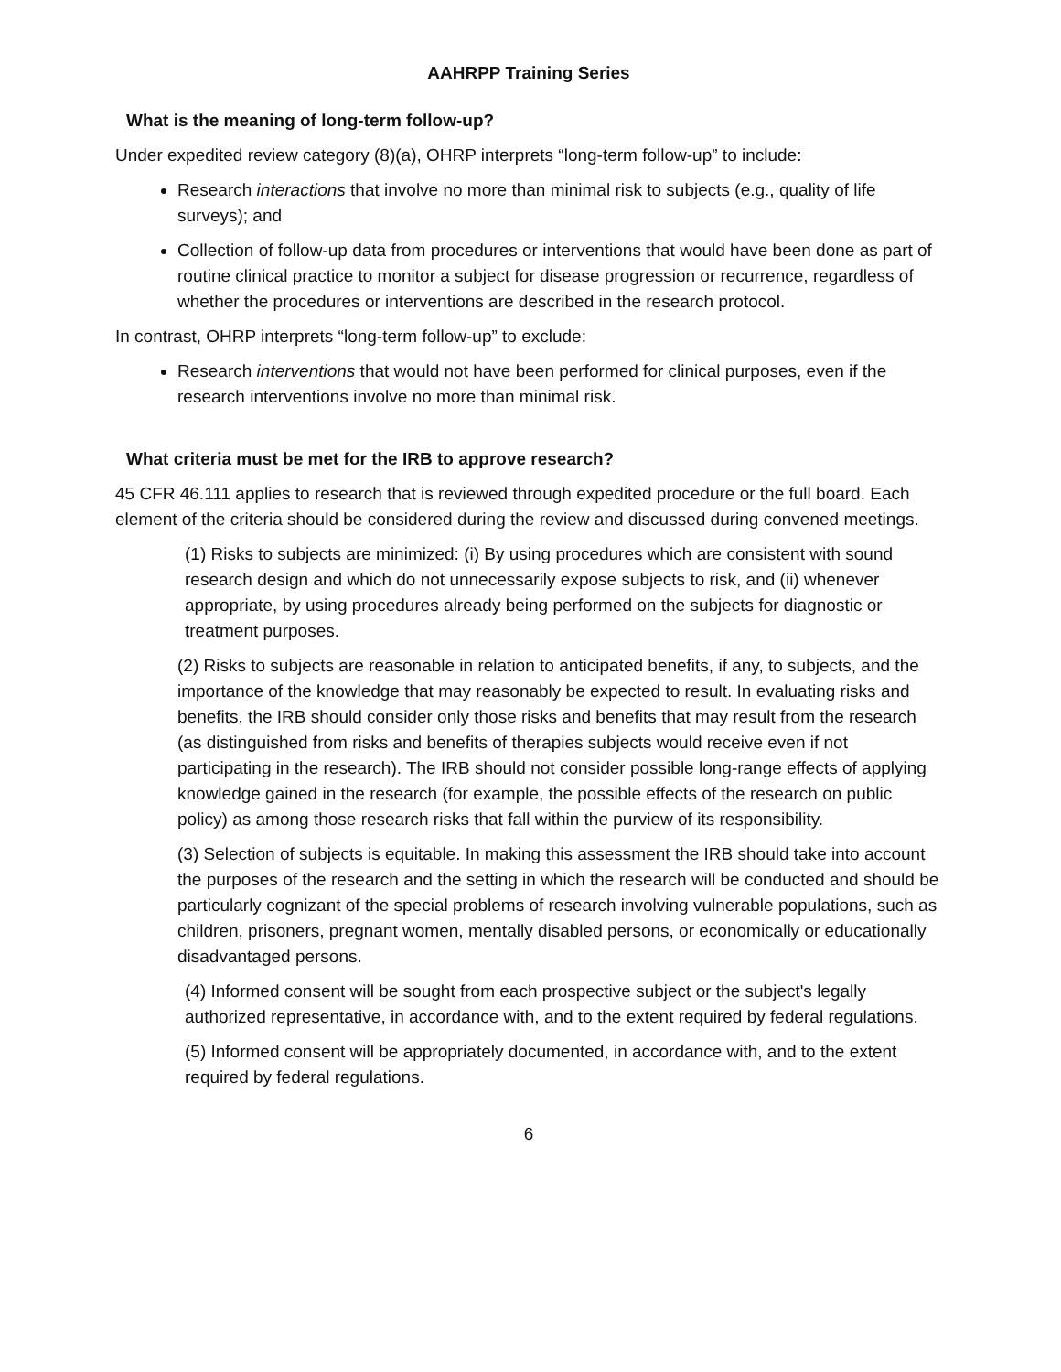AAHRPP Training Series
What is the meaning of long-term follow-up?
Under expedited review category (8)(a), OHRP interprets “long-term follow-up” to include:
Research interactions that involve no more than minimal risk to subjects (e.g., quality of life surveys); and
Collection of follow-up data from procedures or interventions that would have been done as part of routine clinical practice to monitor a subject for disease progression or recurrence, regardless of whether the procedures or interventions are described in the research protocol.
In contrast, OHRP interprets “long-term follow-up” to exclude:
Research interventions that would not have been performed for clinical purposes, even if the research interventions involve no more than minimal risk.
What criteria must be met for the IRB to approve research?
45 CFR 46.111 applies to research that is reviewed through expedited procedure or the full board. Each element of the criteria should be considered during the review and discussed during convened meetings.
(1) Risks to subjects are minimized: (i) By using procedures which are consistent with sound research design and which do not unnecessarily expose subjects to risk, and (ii) whenever appropriate, by using procedures already being performed on the subjects for diagnostic or treatment purposes.
(2) Risks to subjects are reasonable in relation to anticipated benefits, if any, to subjects, and the importance of the knowledge that may reasonably be expected to result. In evaluating risks and benefits, the IRB should consider only those risks and benefits that may result from the research (as distinguished from risks and benefits of therapies subjects would receive even if not participating in the research). The IRB should not consider possible long-range effects of applying knowledge gained in the research (for example, the possible effects of the research on public policy) as among those research risks that fall within the purview of its responsibility.
(3) Selection of subjects is equitable. In making this assessment the IRB should take into account the purposes of the research and the setting in which the research will be conducted and should be particularly cognizant of the special problems of research involving vulnerable populations, such as children, prisoners, pregnant women, mentally disabled persons, or economically or educationally disadvantaged persons.
(4) Informed consent will be sought from each prospective subject or the subject's legally authorized representative, in accordance with, and to the extent required by federal regulations.
(5) Informed consent will be appropriately documented, in accordance with, and to the extent required by federal regulations.
6